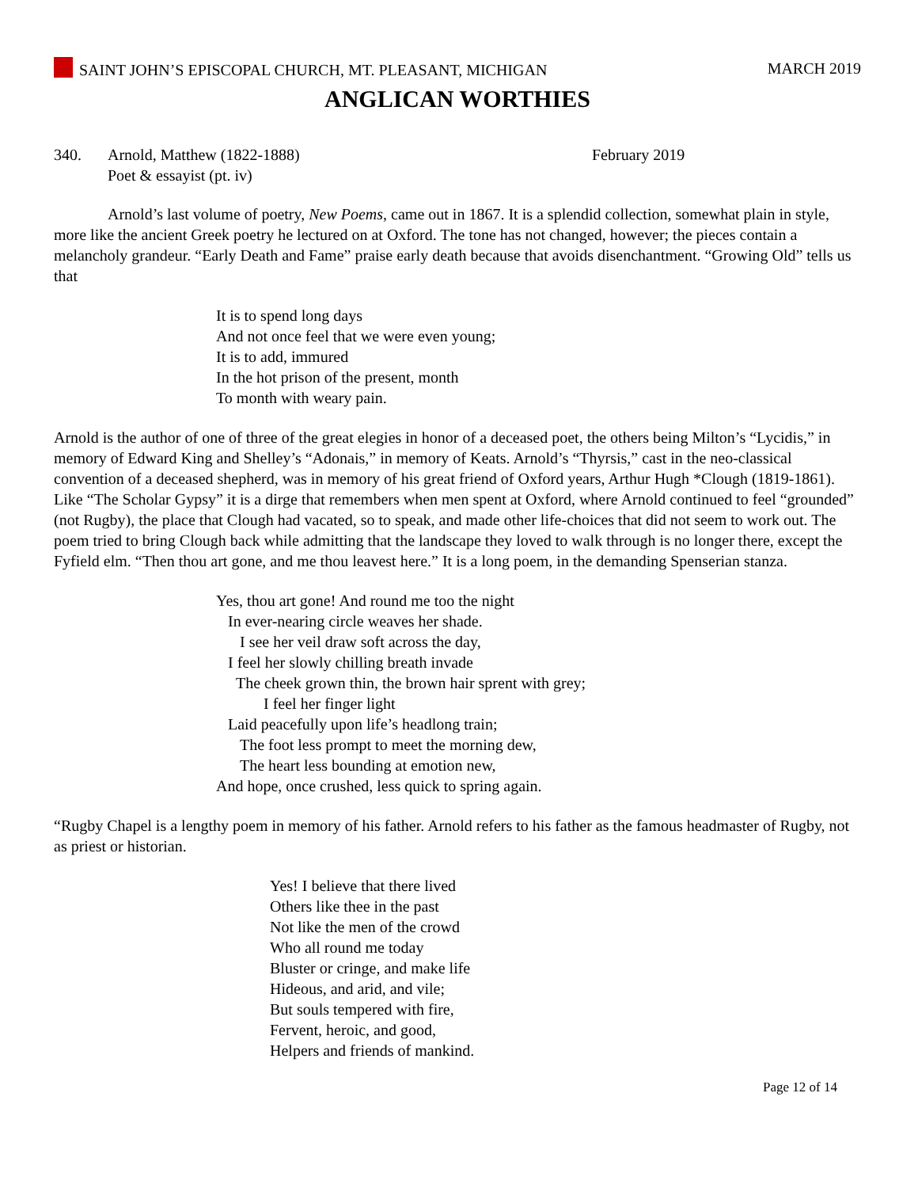SAINT JOHN’S EPISCOPAL CHURCH, MT. PLEASANT, MICHIGAN
MARCH 2019
ANGLICAN WORTHIES
340. Arnold, Matthew (1822-1888)
Poet & essayist (pt. iv)
February 2019
Arnold’s last volume of poetry, New Poems, came out in 1867. It is a splendid collection, somewhat plain in style, more like the ancient Greek poetry he lectured on at Oxford. The tone has not changed, however; the pieces contain a melancholy grandeur. “Early Death and Fame” praise early death because that avoids disenchantment. “Growing Old” tells us that
It is to spend long days
And not once feel that we were even young;
It is to add, immured
In the hot prison of the present, month
To month with weary pain.
Arnold is the author of one of three of the great elegies in honor of a deceased poet, the others being Milton’s “Lycidis,” in memory of Edward King and Shelley’s “Adonais,” in memory of Keats. Arnold’s “Thyrsis,” cast in the neo-classical convention of a deceased shepherd, was in memory of his great friend of Oxford years, Arthur Hugh *Clough (1819-1861). Like “The Scholar Gypsy” it is a dirge that remembers when men spent at Oxford, where Arnold continued to feel “grounded” (not Rugby), the place that Clough had vacated, so to speak, and made other life-choices that did not seem to work out. The poem tried to bring Clough back while admitting that the landscape they loved to walk through is no longer there, except the Fyfield elm. “Then thou art gone, and me thou leavest here.” It is a long poem, in the demanding Spenserian stanza.
Yes, thou art gone! And round me too the night
In ever-nearing circle weaves her shade.
I see her veil draw soft across the day,
I feel her slowly chilling breath invade
The cheek grown thin, the brown hair sprent with grey;
I feel her finger light
Laid peacefully upon life’s headlong train;
The foot less prompt to meet the morning dew,
The heart less bounding at emotion new,
And hope, once crushed, less quick to spring again.
“Rugby Chapel is a lengthy poem in memory of his father. Arnold refers to his father as the famous headmaster of Rugby, not as priest or historian.
Yes! I believe that there lived
Others like thee in the past
Not like the men of the crowd
Who all round me today
Bluster or cringe, and make life
Hideous, and arid, and vile;
But souls tempered with fire,
Fervent, heroic, and good,
Helpers and friends of mankind.
Page 12 of 14